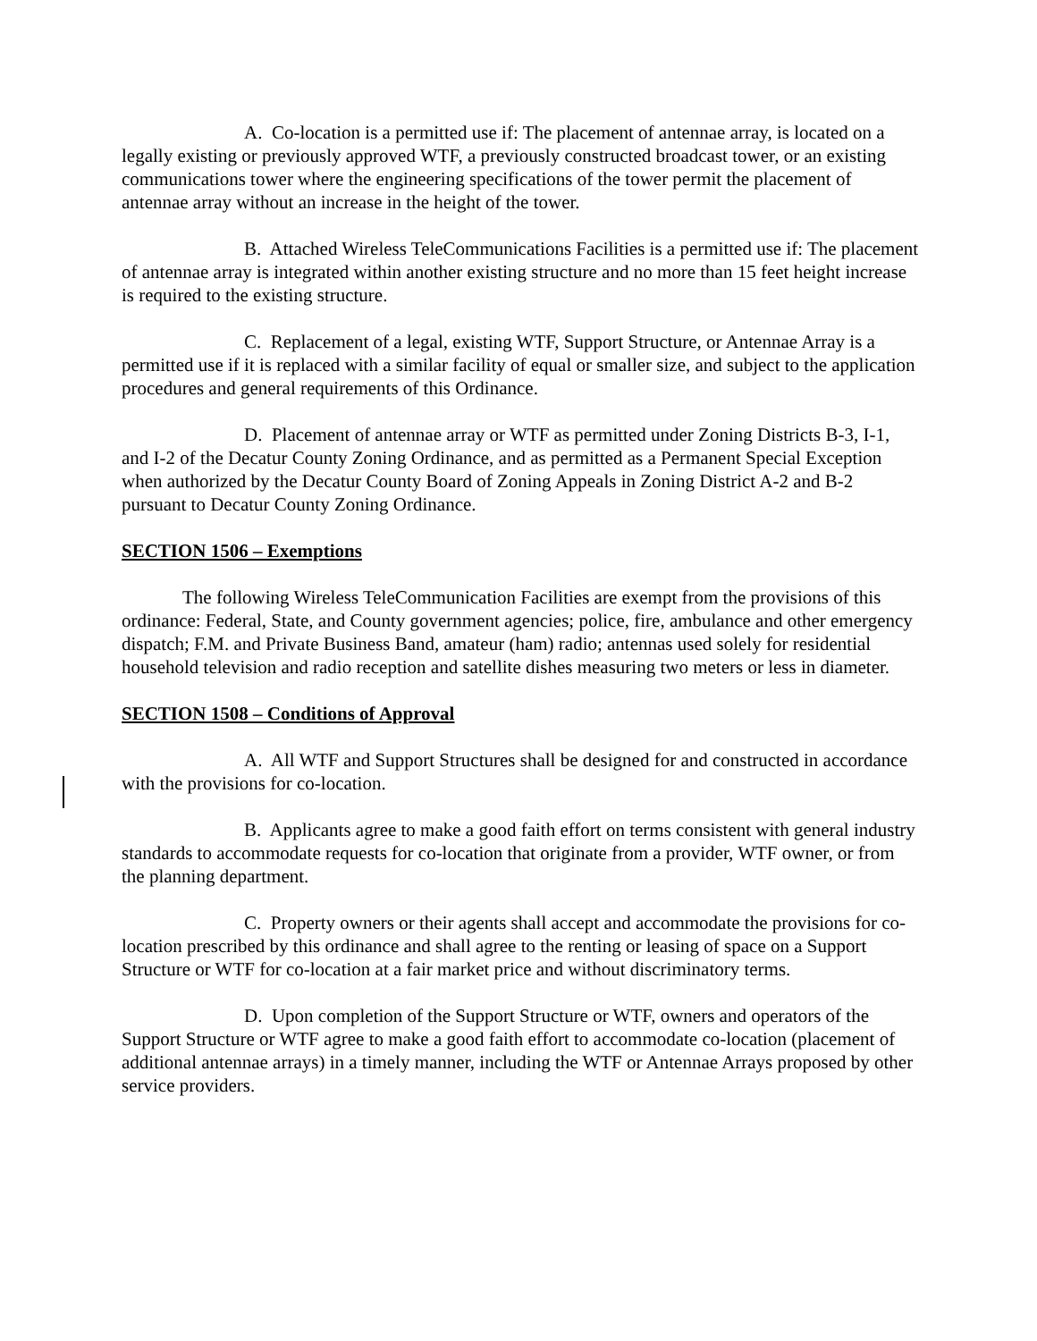A. Co-location is a permitted use if: The placement of antennae array, is located on a legally existing or previously approved WTF, a previously constructed broadcast tower, or an existing communications tower where the engineering specifications of the tower permit the placement of antennae array without an increase in the height of the tower.
B. Attached Wireless TeleCommunications Facilities is a permitted use if: The placement of antennae array is integrated within another existing structure and no more than 15 feet height increase is required to the existing structure.
C. Replacement of a legal, existing WTF, Support Structure, or Antennae Array is a permitted use if it is replaced with a similar facility of equal or smaller size, and subject to the application procedures and general requirements of this Ordinance.
D. Placement of antennae array or WTF as permitted under Zoning Districts B-3, I-1, and I-2 of the Decatur County Zoning Ordinance, and as permitted as a Permanent Special Exception when authorized by the Decatur County Board of Zoning Appeals in Zoning District A-2 and B-2 pursuant to Decatur County Zoning Ordinance.
SECTION 1506 – Exemptions
The following Wireless TeleCommunication Facilities are exempt from the provisions of this ordinance: Federal, State, and County government agencies; police, fire, ambulance and other emergency dispatch; F.M. and Private Business Band, amateur (ham) radio; antennas used solely for residential household television and radio reception and satellite dishes measuring two meters or less in diameter.
SECTION 1508 – Conditions of Approval
A. All WTF and Support Structures shall be designed for and constructed in accordance with the provisions for co-location.
B. Applicants agree to make a good faith effort on terms consistent with general industry standards to accommodate requests for co-location that originate from a provider, WTF owner, or from the planning department.
C. Property owners or their agents shall accept and accommodate the provisions for co-location prescribed by this ordinance and shall agree to the renting or leasing of space on a Support Structure or WTF for co-location at a fair market price and without discriminatory terms.
D. Upon completion of the Support Structure or WTF, owners and operators of the Support Structure or WTF agree to make a good faith effort to accommodate co-location (placement of additional antennae arrays) in a timely manner, including the WTF or Antennae Arrays proposed by other service providers.